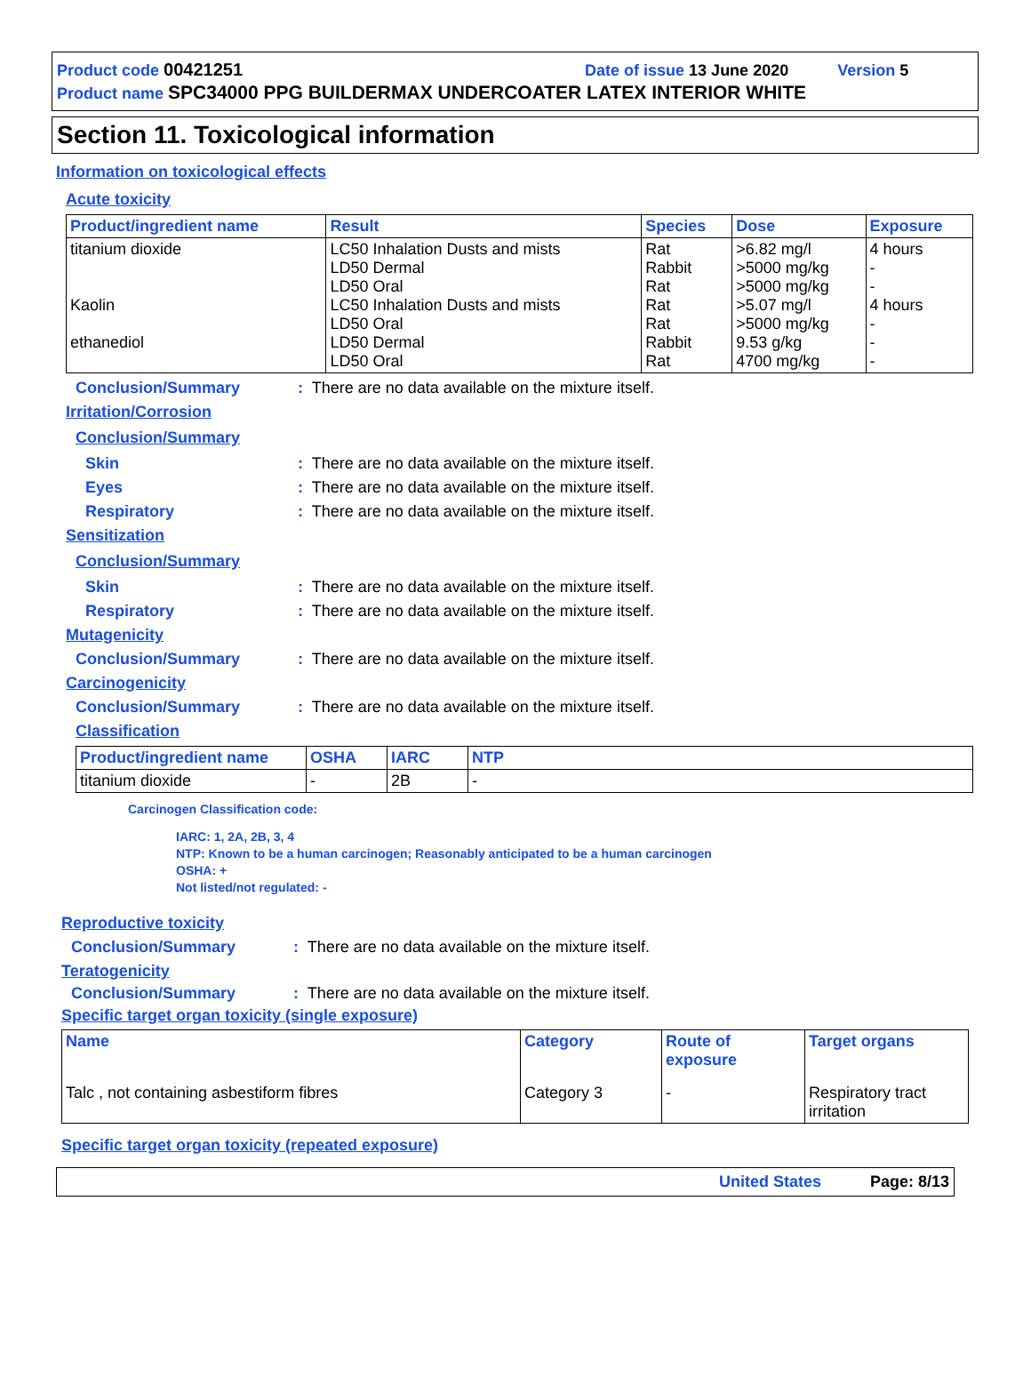Product code 00421251 Date of issue 13 June 2020 Version 5
Product name SPC34000 PPG BUILDERMAX UNDERCOATER LATEX INTERIOR WHITE
Section 11. Toxicological information
Information on toxicological effects
Acute toxicity
| Product/ingredient name | Result | Species | Dose | Exposure |
| --- | --- | --- | --- | --- |
| titanium dioxide Kaolin ethanediol | LC50 Inhalation Dusts and mists LD50 Dermal LD50 Oral LC50 Inhalation Dusts and mists LD50 Oral LD50 Dermal LD50 Oral | Rat Rabbit Rat Rat Rat Rabbit Rat | >6.82 mg/l >5000 mg/kg >5000 mg/kg >5.07 mg/l >5000 mg/kg 9.53 g/kg 4700 mg/kg | 4 hours - - 4 hours - - - |
Conclusion/Summary: There are no data available on the mixture itself.
Irritation/Corrosion
Conclusion/Summary
Skin: There are no data available on the mixture itself.
Eyes: There are no data available on the mixture itself.
Respiratory: There are no data available on the mixture itself.
Sensitization
Conclusion/Summary
Skin: There are no data available on the mixture itself.
Respiratory: There are no data available on the mixture itself.
Mutagenicity
Conclusion/Summary: There are no data available on the mixture itself.
Carcinogenicity
Conclusion/Summary: There are no data available on the mixture itself.
Classification
| Product/ingredient name | OSHA | IARC | NTP |
| --- | --- | --- | --- |
| titanium dioxide | - | 2B | - |
Carcinogen Classification code:
IARC: 1, 2A, 2B, 3, 4
NTP: Known to be a human carcinogen; Reasonably anticipated to be a human carcinogen
OSHA: +
Not listed/not regulated: -
Reproductive toxicity
Conclusion/Summary: There are no data available on the mixture itself.
Teratogenicity
Conclusion/Summary: There are no data available on the mixture itself.
Specific target organ toxicity (single exposure)
| Name | Category | Route of exposure | Target organs |
| --- | --- | --- | --- |
| Talc , not containing asbestiform fibres | Category 3 | - | Respiratory tract irritation |
Specific target organ toxicity (repeated exposure)
United States Page: 8/13